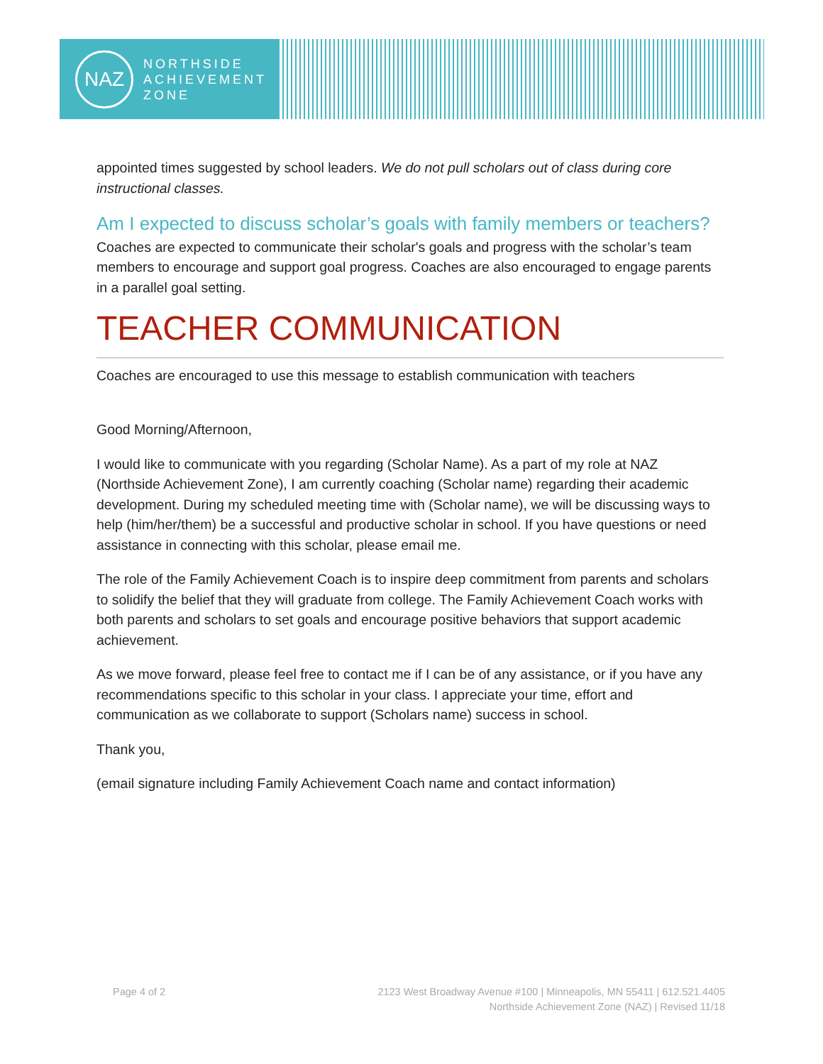NAZ
NORTHSIDE
ACHIEVEMENT
ZONE
appointed times suggested by school leaders. We do not pull scholars out of class during core instructional classes.
Am I expected to discuss scholar’s goals with family members or teachers?
Coaches are expected to communicate their scholar's goals and progress with the scholar’s team members to encourage and support goal progress. Coaches are also encouraged to engage parents in a parallel goal setting.
TEACHER COMMUNICATION
Coaches are encouraged to use this message to establish communication with teachers
Good Morning/Afternoon,
I would like to communicate with you regarding (Scholar Name). As a part of my role at NAZ (Northside Achievement Zone), I am currently coaching (Scholar name) regarding their academic development. During my scheduled meeting time with (Scholar name), we will be discussing ways to help (him/her/them) be a successful and productive scholar in school. If you have questions or need assistance in connecting with this scholar, please email me.
The role of the Family Achievement Coach is to inspire deep commitment from parents and scholars to solidify the belief that they will graduate from college. The Family Achievement Coach works with both parents and scholars to set goals and encourage positive behaviors that support academic achievement.
As we move forward, please feel free to contact me if I can be of any assistance, or if you have any recommendations specific to this scholar in your class. I appreciate your time, effort and communication as we collaborate to support (Scholars name) success in school.
Thank you,
(email signature including Family Achievement Coach name and contact information)
Page 4 of 2 2123 West Broadway Avenue #100 | Minneapolis, MN 55411 | 612.521.4405
Northside Achievement Zone (NAZ) | Revised 11/18